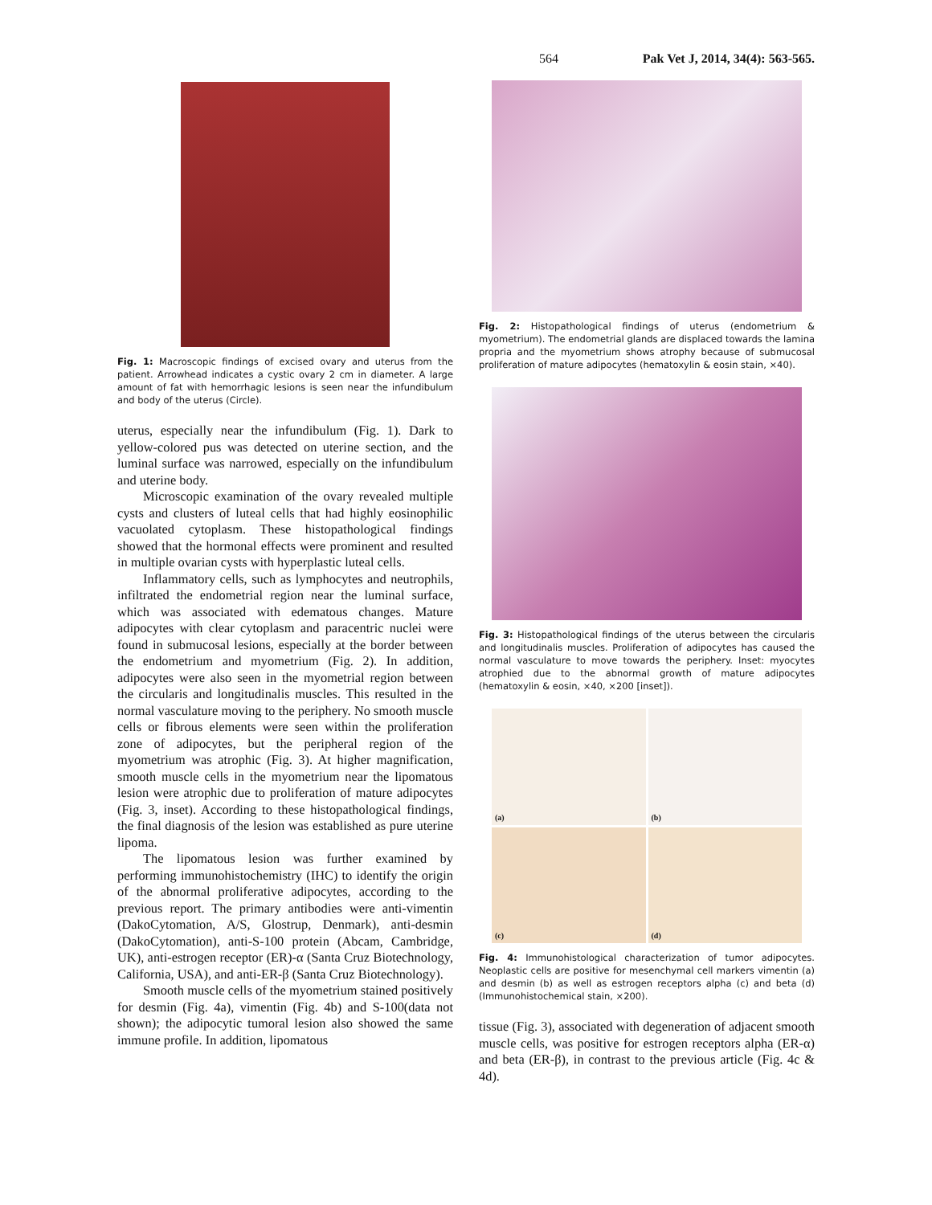564 Pak Vet J, 2014, 34(4): 563-565.
Fig. 1: Macroscopic findings of excised ovary and uterus from the patient. Arrowhead indicates a cystic ovary 2 cm in diameter. A large amount of fat with hemorrhagic lesions is seen near the infundibulum and body of the uterus (Circle).
uterus, especially near the infundibulum (Fig. 1). Dark to yellow-colored pus was detected on uterine section, and the luminal surface was narrowed, especially on the infundibulum and uterine body.
Microscopic examination of the ovary revealed multiple cysts and clusters of luteal cells that had highly eosinophilic vacuolated cytoplasm. These histopathological findings showed that the hormonal effects were prominent and resulted in multiple ovarian cysts with hyperplastic luteal cells.
Inflammatory cells, such as lymphocytes and neutrophils, infiltrated the endometrial region near the luminal surface, which was associated with edematous changes. Mature adipocytes with clear cytoplasm and paracentric nuclei were found in submucosal lesions, especially at the border between the endometrium and myometrium (Fig. 2). In addition, adipocytes were also seen in the myometrial region between the circularis and longitudinalis muscles. This resulted in the normal vasculature moving to the periphery. No smooth muscle cells or fibrous elements were seen within the proliferation zone of adipocytes, but the peripheral region of the myometrium was atrophic (Fig. 3). At higher magnification, smooth muscle cells in the myometrium near the lipomatous lesion were atrophic due to proliferation of mature adipocytes (Fig. 3, inset). According to these histopathological findings, the final diagnosis of the lesion was established as pure uterine lipoma.
The lipomatous lesion was further examined by performing immunohistochemistry (IHC) to identify the origin of the abnormal proliferative adipocytes, according to the previous report. The primary antibodies were anti-vimentin (DakoCytomation, A/S, Glostrup, Denmark), anti-desmin (DakoCytomation), anti-S-100 protein (Abcam, Cambridge, UK), anti-estrogen receptor (ER)-α (Santa Cruz Biotechnology, California, USA), and anti-ER-β (Santa Cruz Biotechnology).
Smooth muscle cells of the myometrium stained positively for desmin (Fig. 4a), vimentin (Fig. 4b) and S-100(data not shown); the adipocytic tumoral lesion also showed the same immune profile. In addition, lipomatous
Fig. 2: Histopathological findings of uterus (endometrium & myometrium). The endometrial glands are displaced towards the lamina propria and the myometrium shows atrophy because of submucosal proliferation of mature adipocytes (hematoxylin & eosin stain, ×40).
Fig. 3: Histopathological findings of the uterus between the circularis and longitudinalis muscles. Proliferation of adipocytes has caused the normal vasculature to move towards the periphery. Inset: myocytes atrophied due to the abnormal growth of mature adipocytes (hematoxylin & eosin, ×40, ×200 [inset]).
(a)
(b)
(c)
(d)
Fig. 4: Immunohistological characterization of tumor adipocytes. Neoplastic cells are positive for mesenchymal cell markers vimentin (a) and desmin (b) as well as estrogen receptors alpha (c) and beta (d) (Immunohistochemical stain, ×200).
tissue (Fig. 3), associated with degeneration of adjacent smooth muscle cells, was positive for estrogen receptors alpha (ER-α) and beta (ER-β), in contrast to the previous article (Fig. 4c & 4d).